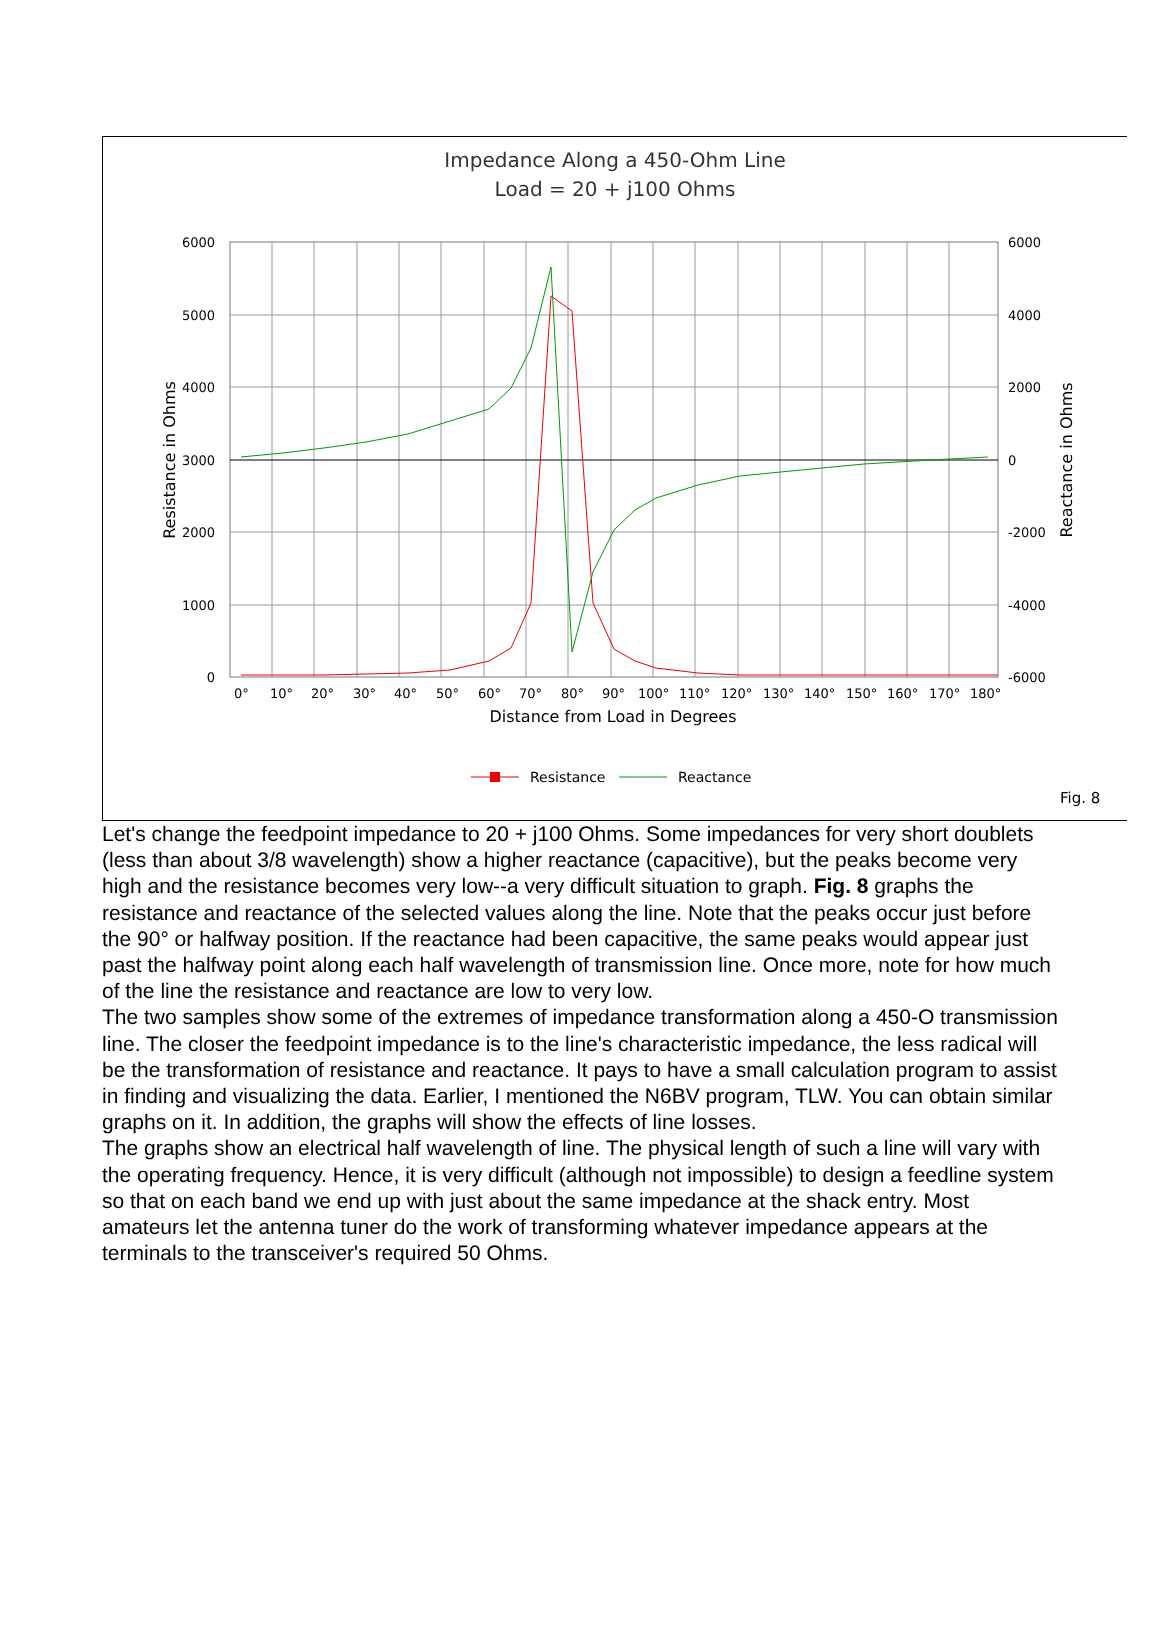Impedance Along a 450-Ohm Line
Load = 20 + j100 Ohms
6000
5000
4000
3000
2000
1000
0
6000
4000
2000
0
-2000
-4000
-6000
0°
10°
20°
30°
40°
50°
60°
70°
80°
90°
100°
110°
120°
130°
140°
150°
160°
170°
180°
Distance from Load in Degrees
Resistance in Ohms
Reactance in Ohms
Resistance
Reactance
Fig. 8
Let's change the feedpoint impedance to 20 + j100 Ohms. Some impedances for very short doublets (less than about 3/8 wavelength) show a higher reactance (capacitive), but the peaks become very high and the resistance becomes very low--a very difficult situation to graph. Fig. 8 graphs the resistance and reactance of the selected values along the line. Note that the peaks occur just before the 90° or halfway position. If the reactance had been capacitive, the same peaks would appear just past the halfway point along each half wavelength of transmission line. Once more, note for how much of the line the resistance and reactance are low to very low.
The two samples show some of the extremes of impedance transformation along a 450-O transmission line. The closer the feedpoint impedance is to the line's characteristic impedance, the less radical will be the transformation of resistance and reactance. It pays to have a small calculation program to assist in finding and visualizing the data. Earlier, I mentioned the N6BV program, TLW. You can obtain similar graphs on it. In addition, the graphs will show the effects of line losses.
The graphs show an electrical half wavelength of line. The physical length of such a line will vary with the operating frequency. Hence, it is very difficult (although not impossible) to design a feedline system so that on each band we end up with just about the same impedance at the shack entry. Most amateurs let the antenna tuner do the work of transforming whatever impedance appears at the terminals to the transceiver's required 50 Ohms.